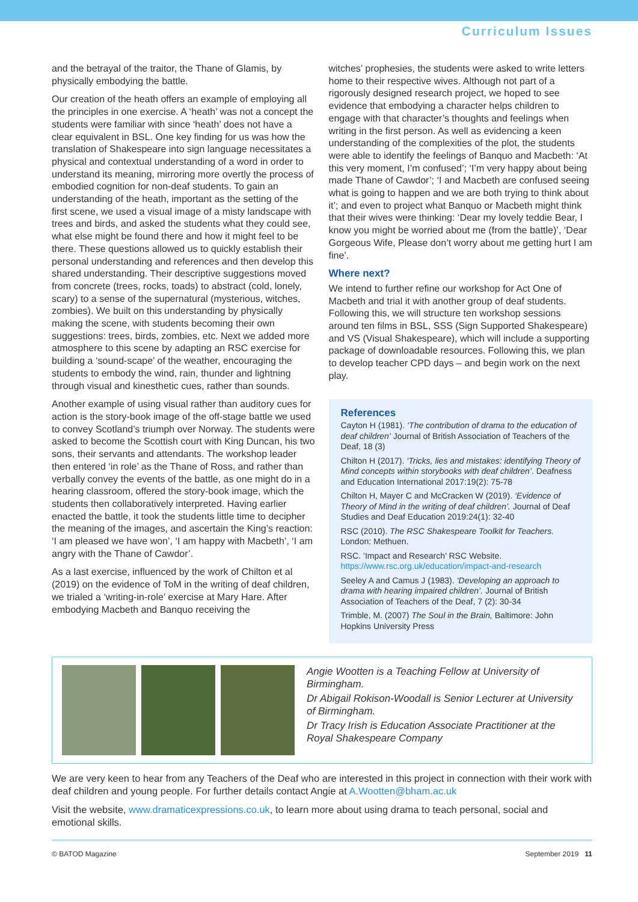Curriculum Issues
and the betrayal of the traitor, the Thane of Glamis, by physically embodying the battle.
Our creation of the heath offers an example of employing all the principles in one exercise. A ‘heath’ was not a concept the students were familiar with since ‘heath’ does not have a clear equivalent in BSL. One key finding for us was how the translation of Shakespeare into sign language necessitates a physical and contextual understanding of a word in order to understand its meaning, mirroring more overtly the process of embodied cognition for non-deaf students. To gain an understanding of the heath, important as the setting of the first scene, we used a visual image of a misty landscape with trees and birds, and asked the students what they could see, what else might be found there and how it might feel to be there. These questions allowed us to quickly establish their personal understanding and references and then develop this shared understanding. Their descriptive suggestions moved from concrete (trees, rocks, toads) to abstract (cold, lonely, scary) to a sense of the supernatural (mysterious, witches, zombies). We built on this understanding by physically making the scene, with students becoming their own suggestions: trees, birds, zombies, etc. Next we added more atmosphere to this scene by adapting an RSC exercise for building a ‘sound-scape’ of the weather, encouraging the students to embody the wind, rain, thunder and lightning through visual and kinesthetic cues, rather than sounds.
Another example of using visual rather than auditory cues for action is the story-book image of the off-stage battle we used to convey Scotland’s triumph over Norway. The students were asked to become the Scottish court with King Duncan, his two sons, their servants and attendants. The workshop leader then entered ‘in role’ as the Thane of Ross, and rather than verbally convey the events of the battle, as one might do in a hearing classroom, offered the story-book image, which the students then collaboratively interpreted. Having earlier enacted the battle, it took the students little time to decipher the meaning of the images, and ascertain the King’s reaction: ‘I am pleased we have won’, ‘I am happy with Macbeth’, ‘I am angry with the Thane of Cawdor’.
As a last exercise, influenced by the work of Chilton et al (2019) on the evidence of ToM in the writing of deaf children, we trialed a ‘writing-in-role’ exercise at Mary Hare. After embodying Macbeth and Banquo receiving the
witches’ prophesies, the students were asked to write letters home to their respective wives. Although not part of a rigorously designed research project, we hoped to see evidence that embodying a character helps children to engage with that character’s thoughts and feelings when writing in the first person. As well as evidencing a keen understanding of the complexities of the plot, the students were able to identify the feelings of Banquo and Macbeth: ‘At this very moment, I’m confused’; ‘I’m very happy about being made Thane of Cawdor’; ‘I and Macbeth are confused seeing what is going to happen and we are both trying to think about it’; and even to project what Banquo or Macbeth might think that their wives were thinking: ‘Dear my lovely teddie Bear, I know you might be worried about me (from the battle)’, ‘Dear Gorgeous Wife, Please don’t worry about me getting hurt I am fine’.
Where next?
We intend to further refine our workshop for Act One of Macbeth and trial it with another group of deaf students. Following this, we will structure ten workshop sessions around ten films in BSL, SSS (Sign Supported Shakespeare) and VS (Visual Shakespeare), which will include a supporting package of downloadable resources. Following this, we plan to develop teacher CPD days – and begin work on the next play.
References
Cayton H (1981). ‘The contribution of drama to the education of deaf children’ Journal of British Association of Teachers of the Deaf, 18 (3)
Chilton H (2017). ‘Tricks, lies and mistakes: identifying Theory of Mind concepts within storybooks with deaf children’. Deafness and Education International 2017:19(2): 75-78
Chilton H, Mayer C and McCracken W (2019). ‘Evidence of Theory of Mind in the writing of deaf children’. Journal of Deaf Studies and Deaf Education 2019:24(1): 32-40
RSC (2010). The RSC Shakespeare Toolkit for Teachers. London: Methuen.
RSC. ‘Impact and Research’ RSC Website. https://www.rsc.org.uk/education/impact-and-research
Seeley A and Camus J (1983). ‘Developing an approach to drama with hearing impaired children’. Journal of British Association of Teachers of the Deaf, 7 (2): 30-34
Trimble, M. (2007) The Soul in the Brain, Baltimore: John Hopkins University Press
Angie Wootten is a Teaching Fellow at University of Birmingham.
Dr Abigail Rokison-Woodall is Senior Lecturer at University of Birmingham.
Dr Tracy Irish is Education Associate Practitioner at the Royal Shakespeare Company
We are very keen to hear from any Teachers of the Deaf who are interested in this project in connection with their work with deaf children and young people. For further details contact Angie at A.Wootten@bham.ac.uk
Visit the website, www.dramaticexpressions.co.uk, to learn more about using drama to teach personal, social and emotional skills.
© BATOD Magazine September 2019 11